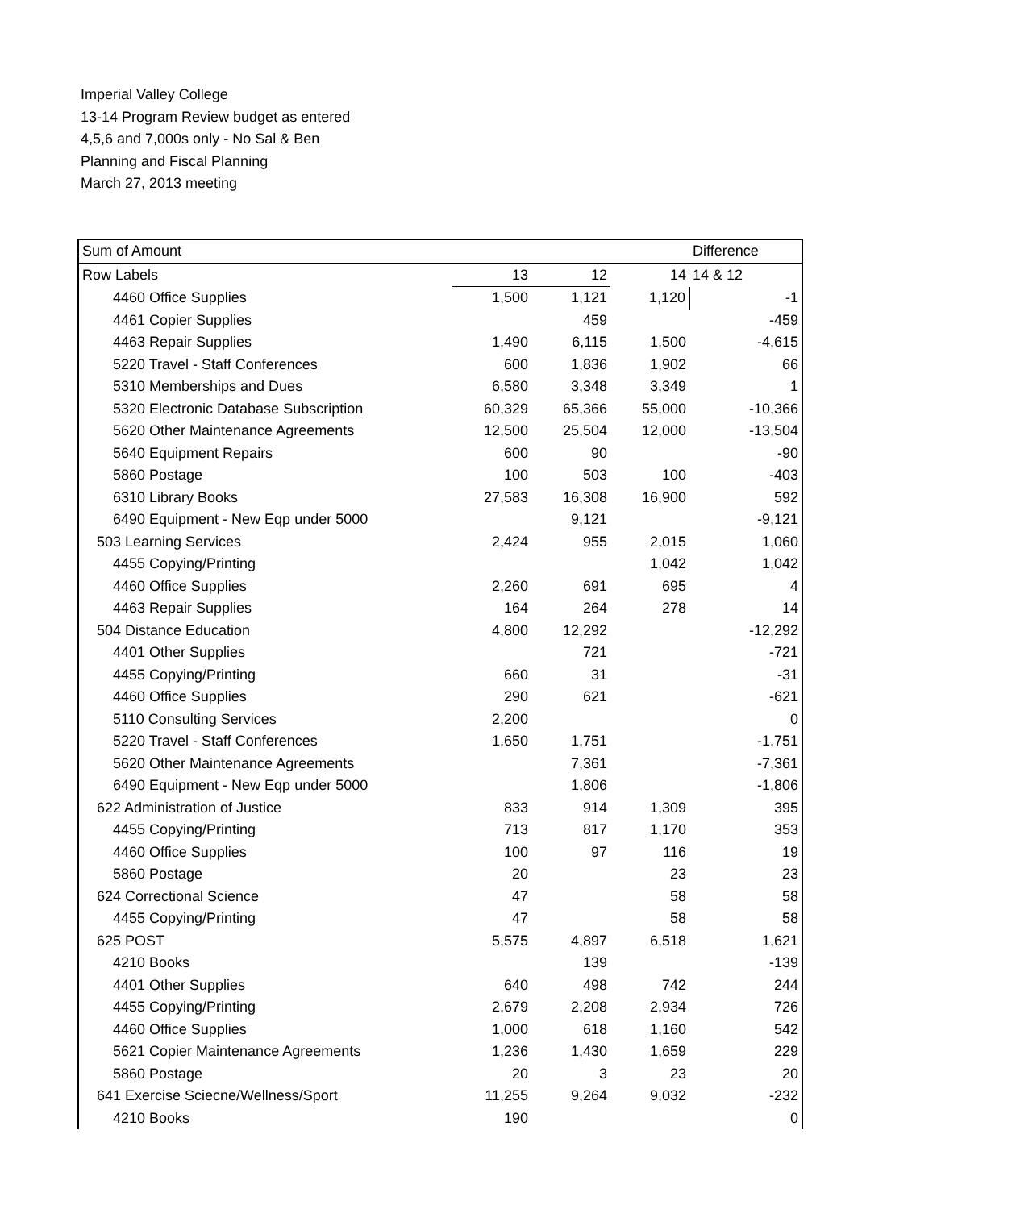Imperial Valley College
13-14 Program Review budget as entered
4,5,6 and 7,000s only - No Sal & Ben
Planning and Fiscal Planning
March 27, 2013 meeting
| Sum of Amount | | | | Difference |
| --- | --- | --- | --- | --- |
| Row Labels | 13 | 12 | 14 | 14 & 12 |
| 4460 Office Supplies | 1,500 | 1,121 | 1,120 | -1 |
| 4461 Copier Supplies | | 459 | | -459 |
| 4463 Repair Supplies | 1,490 | 6,115 | 1,500 | -4,615 |
| 5220 Travel - Staff Conferences | 600 | 1,836 | 1,902 | 66 |
| 5310 Memberships and Dues | 6,580 | 3,348 | 3,349 | 1 |
| 5320 Electronic Database Subscription | 60,329 | 65,366 | 55,000 | -10,366 |
| 5620 Other Maintenance Agreements | 12,500 | 25,504 | 12,000 | -13,504 |
| 5640 Equipment Repairs | 600 | 90 | | -90 |
| 5860 Postage | 100 | 503 | 100 | -403 |
| 6310 Library Books | 27,583 | 16,308 | 16,900 | 592 |
| 6490 Equipment - New Eqp under 5000 | | 9,121 | | -9,121 |
| 503 Learning Services | 2,424 | 955 | 2,015 | 1,060 |
| 4455 Copying/Printing | | | 1,042 | 1,042 |
| 4460 Office Supplies | 2,260 | 691 | 695 | 4 |
| 4463 Repair Supplies | 164 | 264 | 278 | 14 |
| 504 Distance Education | 4,800 | 12,292 | | -12,292 |
| 4401 Other Supplies | | 721 | | -721 |
| 4455 Copying/Printing | 660 | 31 | | -31 |
| 4460 Office Supplies | 290 | 621 | | -621 |
| 5110 Consulting Services | 2,200 | | | 0 |
| 5220 Travel - Staff Conferences | 1,650 | 1,751 | | -1,751 |
| 5620 Other Maintenance Agreements | | 7,361 | | -7,361 |
| 6490 Equipment - New Eqp under 5000 | | 1,806 | | -1,806 |
| 622 Administration of Justice | 833 | 914 | 1,309 | 395 |
| 4455 Copying/Printing | 713 | 817 | 1,170 | 353 |
| 4460 Office Supplies | 100 | 97 | 116 | 19 |
| 5860 Postage | 20 | | 23 | 23 |
| 624 Correctional Science | 47 | | 58 | 58 |
| 4455 Copying/Printing | 47 | | 58 | 58 |
| 625 POST | 5,575 | 4,897 | 6,518 | 1,621 |
| 4210 Books | | 139 | | -139 |
| 4401 Other Supplies | 640 | 498 | 742 | 244 |
| 4455 Copying/Printing | 2,679 | 2,208 | 2,934 | 726 |
| 4460 Office Supplies | 1,000 | 618 | 1,160 | 542 |
| 5621 Copier Maintenance Agreements | 1,236 | 1,430 | 1,659 | 229 |
| 5860 Postage | 20 | 3 | 23 | 20 |
| 641 Exercise Sciecne/Wellness/Sport | 11,255 | 9,264 | 9,032 | -232 |
| 4210 Books | 190 | | | 0 |